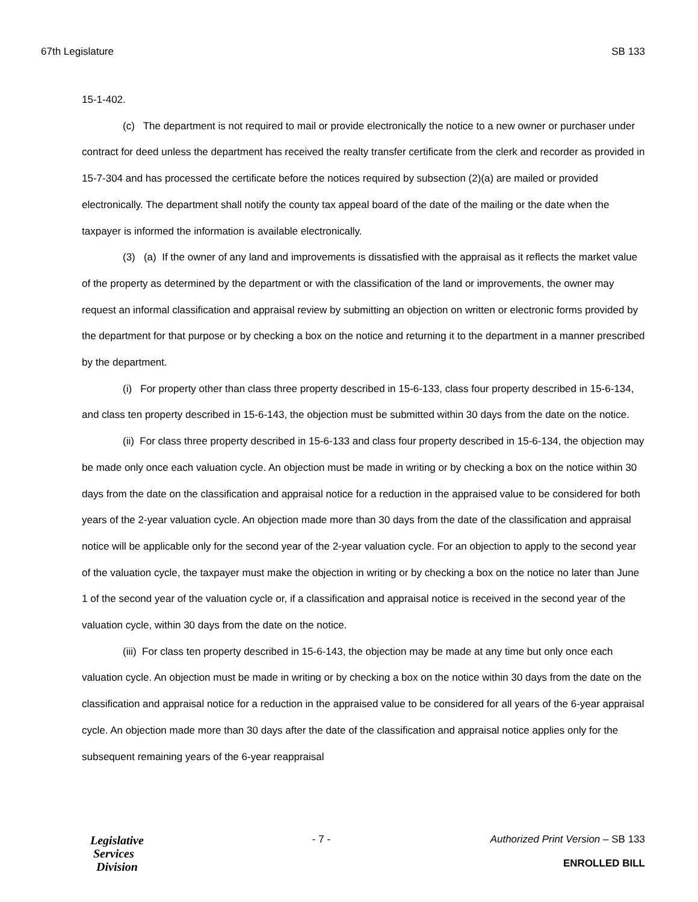67th Legislature SB 133
15-1-402.
(c) The department is not required to mail or provide electronically the notice to a new owner or purchaser under contract for deed unless the department has received the realty transfer certificate from the clerk and recorder as provided in 15-7-304 and has processed the certificate before the notices required by subsection (2)(a) are mailed or provided electronically. The department shall notify the county tax appeal board of the date of the mailing or the date when the taxpayer is informed the information is available electronically.
(3) (a) If the owner of any land and improvements is dissatisfied with the appraisal as it reflects the market value of the property as determined by the department or with the classification of the land or improvements, the owner may request an informal classification and appraisal review by submitting an objection on written or electronic forms provided by the department for that purpose or by checking a box on the notice and returning it to the department in a manner prescribed by the department.
(i) For property other than class three property described in 15-6-133, class four property described in 15-6-134, and class ten property described in 15-6-143, the objection must be submitted within 30 days from the date on the notice.
(ii) For class three property described in 15-6-133 and class four property described in 15-6-134, the objection may be made only once each valuation cycle. An objection must be made in writing or by checking a box on the notice within 30 days from the date on the classification and appraisal notice for a reduction in the appraised value to be considered for both years of the 2-year valuation cycle. An objection made more than 30 days from the date of the classification and appraisal notice will be applicable only for the second year of the 2-year valuation cycle. For an objection to apply to the second year of the valuation cycle, the taxpayer must make the objection in writing or by checking a box on the notice no later than June 1 of the second year of the valuation cycle or, if a classification and appraisal notice is received in the second year of the valuation cycle, within 30 days from the date on the notice.
(iii) For class ten property described in 15-6-143, the objection may be made at any time but only once each valuation cycle. An objection must be made in writing or by checking a box on the notice within 30 days from the date on the classification and appraisal notice for a reduction in the appraised value to be considered for all years of the 6-year appraisal cycle. An objection made more than 30 days after the date of the classification and appraisal notice applies only for the subsequent remaining years of the 6-year reappraisal
Legislative
Services
Division
- 7 - Authorized Print Version – SB 133
ENROLLED BILL